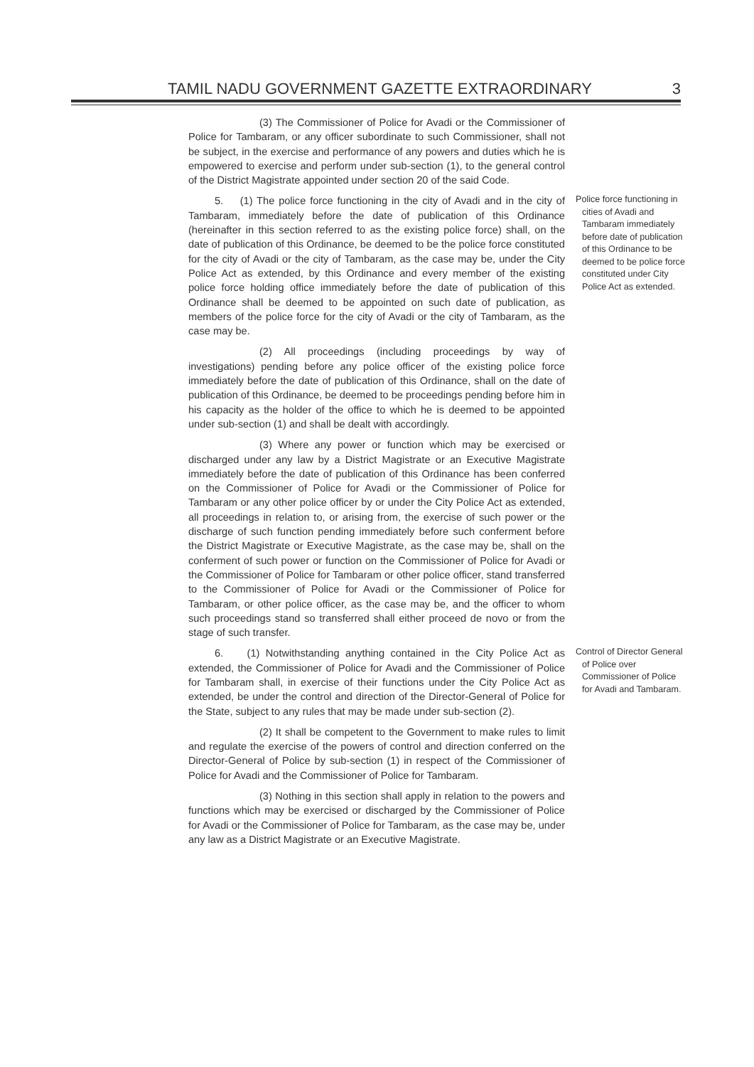TAMIL NADU GOVERNMENT GAZETTE EXTRAORDINARY 3
(3) The Commissioner of Police for Avadi or the Commissioner of Police for Tambaram, or any officer subordinate to such Commissioner, shall not be subject, in the exercise and performance of any powers and duties which he is empowered to exercise and perform under sub-section (1), to the general control of the District Magistrate appointed under section 20 of the said Code.
5. (1) The police force functioning in the city of Avadi and in the city of Tambaram, immediately before the date of publication of this Ordinance (hereinafter in this section referred to as the existing police force) shall, on the date of publication of this Ordinance, be deemed to be the police force constituted for the city of Avadi or the city of Tambaram, as the case may be, under the City Police Act as extended, by this Ordinance and every member of the existing police force holding office immediately before the date of publication of this Ordinance shall be deemed to be appointed on such date of publication, as members of the police force for the city of Avadi or the city of Tambaram, as the case may be.
Police force functioning in cities of Avadi and Tambaram immediately before date of publication of this Ordinance to be deemed to be police force constituted under City Police Act as extended.
(2) All proceedings (including proceedings by way of investigations) pending before any police officer of the existing police force immediately before the date of publication of this Ordinance, shall on the date of publication of this Ordinance, be deemed to be proceedings pending before him in his capacity as the holder of the office to which he is deemed to be appointed under sub-section (1) and shall be dealt with accordingly.
(3) Where any power or function which may be exercised or discharged under any law by a District Magistrate or an Executive Magistrate immediately before the date of publication of this Ordinance has been conferred on the Commissioner of Police for Avadi or the Commissioner of Police for Tambaram or any other police officer by or under the City Police Act as extended, all proceedings in relation to, or arising from, the exercise of such power or the discharge of such function pending immediately before such conferment before the District Magistrate or Executive Magistrate, as the case may be, shall on the conferment of such power or function on the Commissioner of Police for Avadi or the Commissioner of Police for Tambaram or other police officer, stand transferred to the Commissioner of Police for Avadi or the Commissioner of Police for Tambaram, or other police officer, as the case may be, and the officer to whom such proceedings stand so transferred shall either proceed de novo or from the stage of such transfer.
6. (1) Notwithstanding anything contained in the City Police Act as extended, the Commissioner of Police for Avadi and the Commissioner of Police for Tambaram shall, in exercise of their functions under the City Police Act as extended, be under the control and direction of the Director-General of Police for the State, subject to any rules that may be made under sub-section (2).
Control of Director General of Police over Commissioner of Police for Avadi and Tambaram.
(2) It shall be competent to the Government to make rules to limit and regulate the exercise of the powers of control and direction conferred on the Director-General of Police by sub-section (1) in respect of the Commissioner of Police for Avadi and the Commissioner of Police for Tambaram.
(3) Nothing in this section shall apply in relation to the powers and functions which may be exercised or discharged by the Commissioner of Police for Avadi or the Commissioner of Police for Tambaram, as the case may be, under any law as a District Magistrate or an Executive Magistrate.